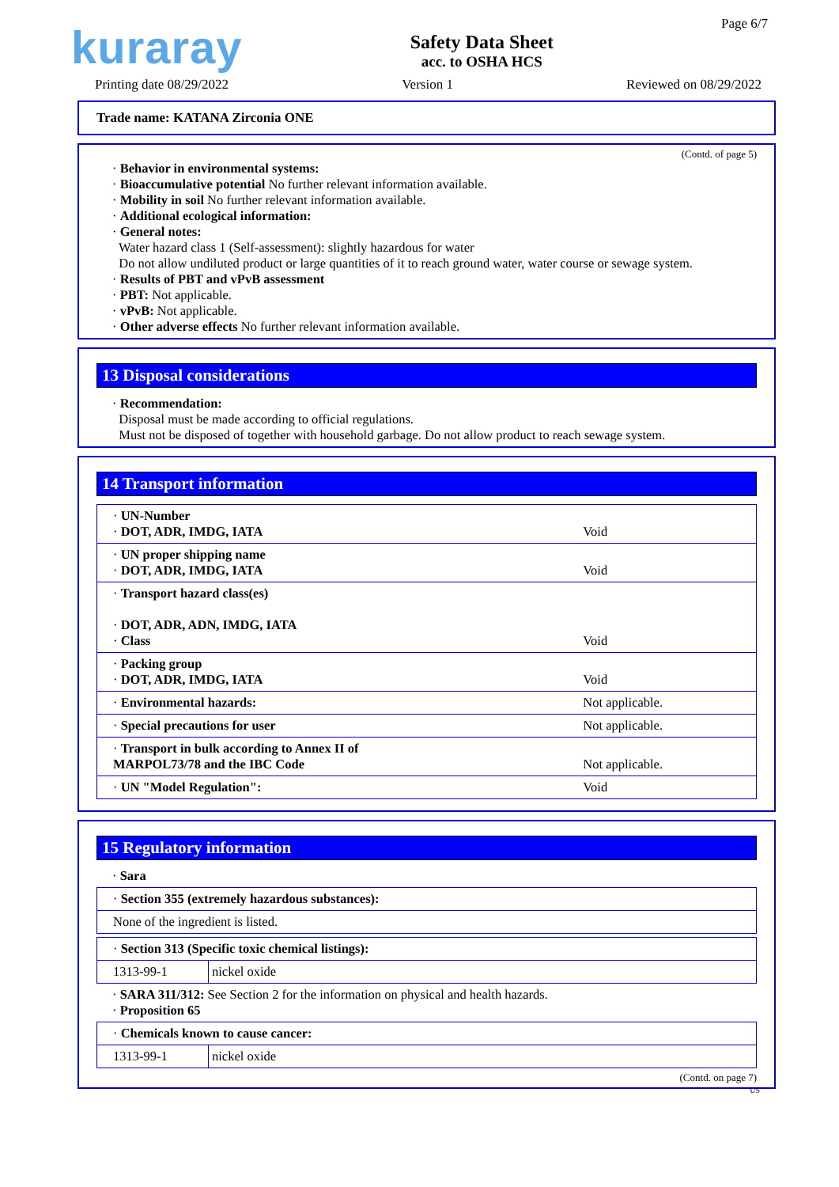kuraray
Safety Data Sheet
acc. to OSHA HCS
Page 6/7
Printing date 08/29/2022 Version 1 Reviewed on 08/29/2022
Trade name: KATANA Zirconia ONE
(Contd. of page 5)
· Behavior in environmental systems:
· Bioaccumulative potential No further relevant information available.
· Mobility in soil No further relevant information available.
· Additional ecological information:
· General notes:
Water hazard class 1 (Self-assessment): slightly hazardous for water
Do not allow undiluted product or large quantities of it to reach ground water, water course or sewage system.
· Results of PBT and vPvB assessment
· PBT: Not applicable.
· vPvB: Not applicable.
· Other adverse effects No further relevant information available.
13 Disposal considerations
· Recommendation:
Disposal must be made according to official regulations.
Must not be disposed of together with household garbage. Do not allow product to reach sewage system.
14 Transport information
| · UN-Number · DOT, ADR, IMDG, IATA | Void |
| · UN proper shipping name · DOT, ADR, IMDG, IATA | Void |
| · Transport hazard class(es) · DOT, ADR, ADN, IMDG, IATA · Class | Void |
| · Packing group · DOT, ADR, IMDG, IATA | Void |
| · Environmental hazards: | Not applicable. |
| · Special precautions for user | Not applicable. |
| · Transport in bulk according to Annex II of MARPOL73/78 and the IBC Code | Not applicable. |
| · UN "Model Regulation": | Void |
15 Regulatory information
· Sara
| · Section 355 (extremely hazardous substances): |
| None of the ingredient is listed. |
| · Section 313 (Specific toxic chemical listings): | |
| 1313-99-1 | nickel oxide |
· SARA 311/312: See Section 2 for the information on physical and health hazards.
· Proposition 65
| · Chemicals known to cause cancer: | |
| 1313-99-1 | nickel oxide |
(Contd. on page 7)
US